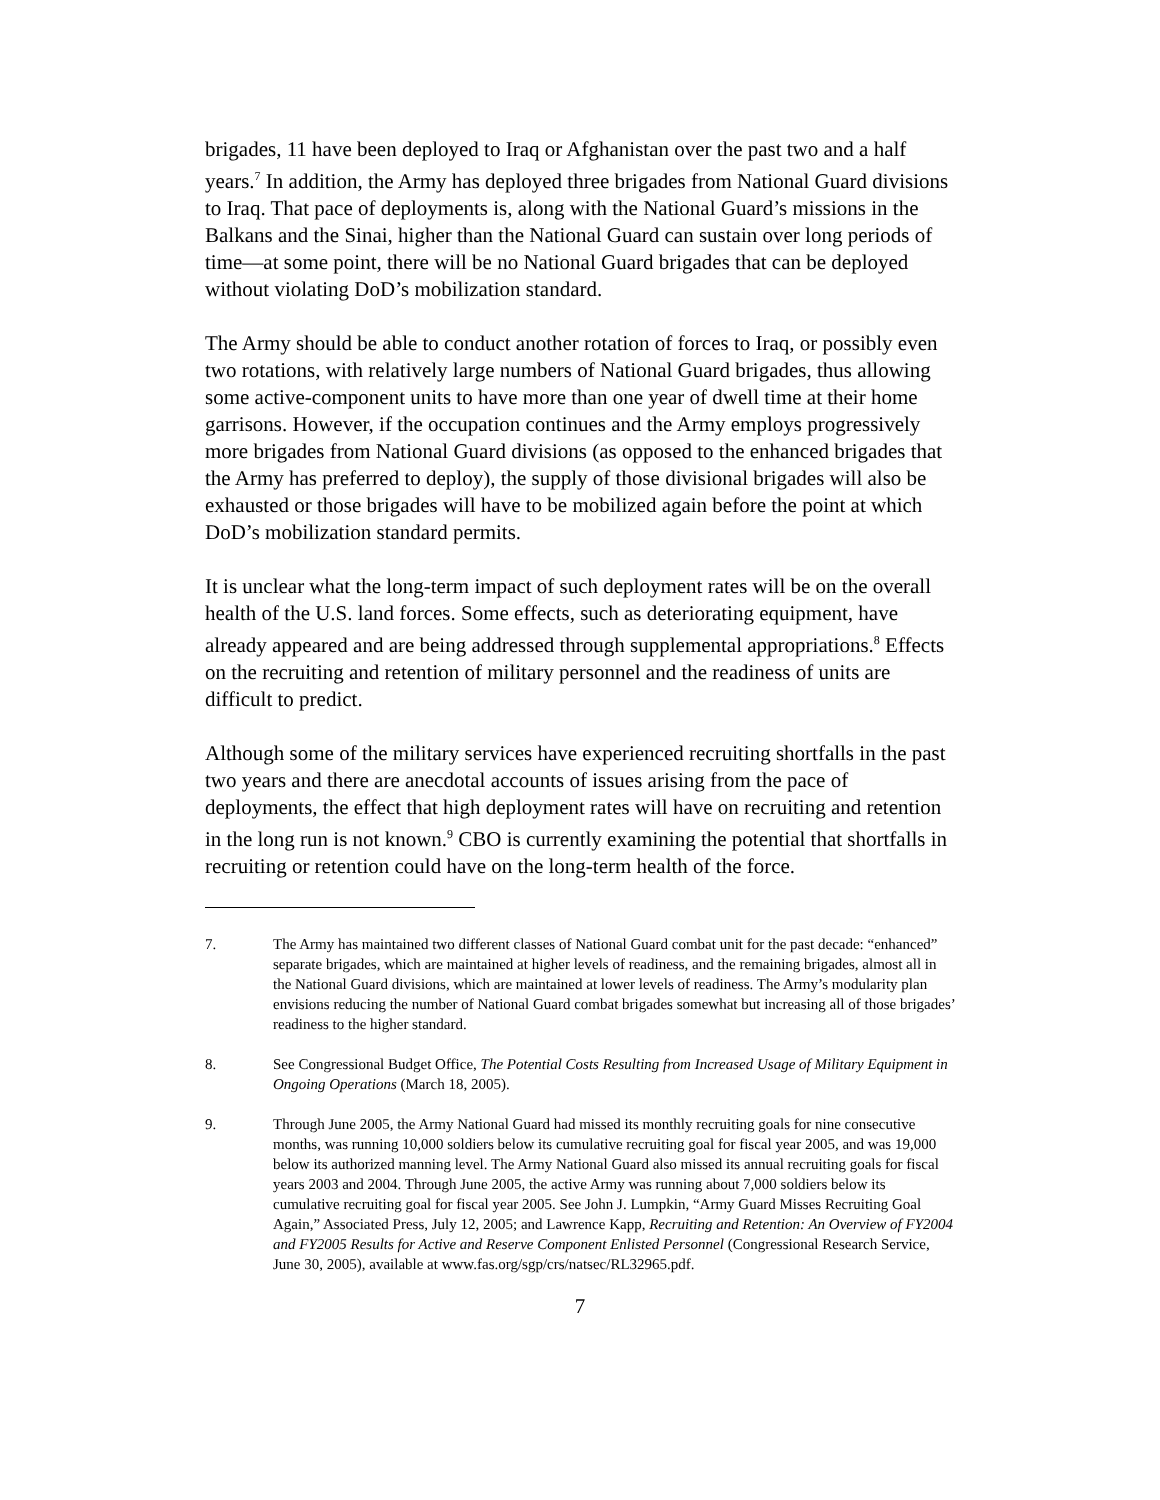brigades, 11 have been deployed to Iraq or Afghanistan over the past two and a half years.<sup>7</sup> In addition, the Army has deployed three brigades from National Guard divisions to Iraq. That pace of deployments is, along with the National Guard’s missions in the Balkans and the Sinai, higher than the National Guard can sustain over long periods of time—at some point, there will be no National Guard brigades that can be deployed without violating DoD’s mobilization standard.
The Army should be able to conduct another rotation of forces to Iraq, or possibly even two rotations, with relatively large numbers of National Guard brigades, thus allowing some active-component units to have more than one year of dwell time at their home garrisons. However, if the occupation continues and the Army employs progressively more brigades from National Guard divisions (as opposed to the enhanced brigades that the Army has preferred to deploy), the supply of those divisional brigades will also be exhausted or those brigades will have to be mobilized again before the point at which DoD’s mobilization standard permits.
It is unclear what the long-term impact of such deployment rates will be on the overall health of the U.S. land forces. Some effects, such as deteriorating equipment, have already appeared and are being addressed through supplemental appropriations.<sup>8</sup> Effects on the recruiting and retention of military personnel and the readiness of units are difficult to predict.
Although some of the military services have experienced recruiting shortfalls in the past two years and there are anecdotal accounts of issues arising from the pace of deployments, the effect that high deployment rates will have on recruiting and retention in the long run is not known.<sup>9</sup> CBO is currently examining the potential that shortfalls in recruiting or retention could have on the long-term health of the force.
7. The Army has maintained two different classes of National Guard combat unit for the past decade: “enhanced” separate brigades, which are maintained at higher levels of readiness, and the remaining brigades, almost all in the National Guard divisions, which are maintained at lower levels of readiness. The Army’s modularity plan envisions reducing the number of National Guard combat brigades somewhat but increasing all of those brigades’ readiness to the higher standard.
8. See Congressional Budget Office, The Potential Costs Resulting from Increased Usage of Military Equipment in Ongoing Operations (March 18, 2005).
9. Through June 2005, the Army National Guard had missed its monthly recruiting goals for nine consecutive months, was running 10,000 soldiers below its cumulative recruiting goal for fiscal year 2005, and was 19,000 below its authorized manning level. The Army National Guard also missed its annual recruiting goals for fiscal years 2003 and 2004. Through June 2005, the active Army was running about 7,000 soldiers below its cumulative recruiting goal for fiscal year 2005. See John J. Lumpkin, “Army Guard Misses Recruiting Goal Again,” Associated Press, July 12, 2005; and Lawrence Kapp, Recruiting and Retention: An Overview of FY2004 and FY2005 Results for Active and Reserve Component Enlisted Personnel (Congressional Research Service, June 30, 2005), available at www.fas.org/sgp/crs/natsec/RL32965.pdf.
7